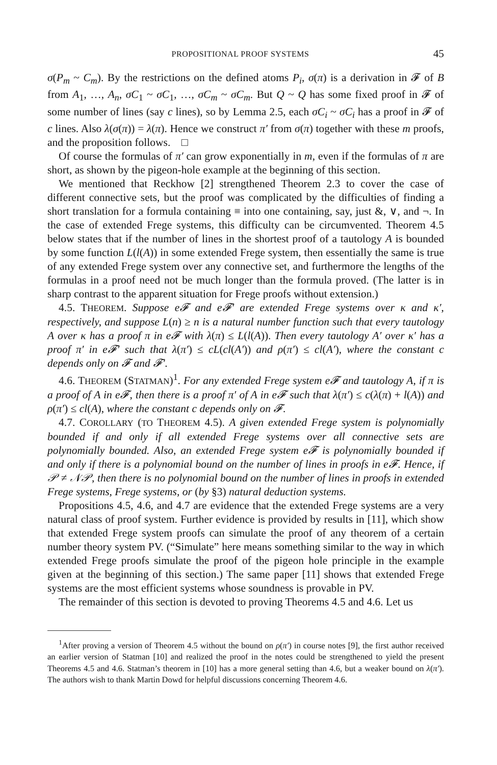PROPOSITIONAL PROOF SYSTEMS 45
σ(P<sub>m</sub> ~ C<sub>m</sub>). By the restrictions on the defined atoms P<sub>i</sub>, σ(π) is a derivation in 𝓕 of B from A<sub>1</sub>, …, A<sub>n</sub>, σC<sub>1</sub> ~ σC<sub>1</sub>, …, σC<sub>m</sub> ~ σC<sub>m</sub>. But Q ~ Q has some fixed proof in 𝓕 of some number of lines (say c lines), so by Lemma 2.5, each σC<sub>i</sub> ~ σC<sub>i</sub> has a proof in 𝓕 of c lines. Also λ(σ(π)) = λ(π). Hence we construct π′ from σ(π) together with these m proofs, and the proposition follows. □
Of course the formulas of π′ can grow exponentially in m, even if the formulas of π are short, as shown by the pigeon-hole example at the beginning of this section.
We mentioned that Reckhow [2] strengthened Theorem 2.3 to cover the case of different connective sets, but the proof was complicated by the difficulties of finding a short translation for a formula containing ≡ into one containing, say, just &, ∨, and ¬. In the case of extended Frege systems, this difficulty can be circumvented. Theorem 4.5 below states that if the number of lines in the shortest proof of a tautology A is bounded by some function L(l(A)) in some extended Frege system, then essentially the same is true of any extended Frege system over any connective set, and furthermore the lengths of the formulas in a proof need not be much longer than the formula proved. (The latter is in sharp contrast to the apparent situation for Frege proofs without extension.)
4.5. THEOREM. Suppose e𝓕 and e𝓕′ are extended Frege systems over κ and κ′, respectively, and suppose L(n) ≥ n is a natural number function such that every tautology A over κ has a proof π in e𝓕 with λ(π) ≤ L(l(A)). Then every tautology A′ over κ′ has a proof π′ in e𝓕′ such that λ(π′) ≤ cL(cl(A′)) and ρ(π′) ≤ cl(A′), where the constant c depends only on 𝓕 and 𝓕′.
4.6. THEOREM (STATMAN)<sup>1</sup>. For any extended Frege system e𝓕 and tautology A, if π is a proof of A in e𝓕, then there is a proof π′ of A in e𝓕 such that λ(π′) ≤ c(λ(π) + l(A)) and ρ(π′) ≤ cl(A), where the constant c depends only on 𝓕.
4.7. COROLLARY (TO THEOREM 4.5). A given extended Frege system is polynomially bounded if and only if all extended Frege systems over all connective sets are polynomially bounded. Also, an extended Frege system e𝓕 is polynomially bounded if and only if there is a polynomial bound on the number of lines in proofs in e𝓕. Hence, if 𝒫 ≠ 𝒩𝒫, then there is no polynomial bound on the number of lines in proofs in extended Frege systems, Frege systems, or (by §3) natural deduction systems.
Propositions 4.5, 4.6, and 4.7 are evidence that the extended Frege systems are a very natural class of proof system. Further evidence is provided by results in [11], which show that extended Frege system proofs can simulate the proof of any theorem of a certain number theory system PV. (“Simulate” here means something similar to the way in which extended Frege proofs simulate the proof of the pigeon hole principle in the example given at the beginning of this section.) The same paper [11] shows that extended Frege systems are the most efficient systems whose soundness is provable in PV.
The remainder of this section is devoted to proving Theorems 4.5 and 4.6. Let us
<sup>1</sup> After proving a version of Theorem 4.5 without the bound on ρ(π′) in course notes [9], the first author received an earlier version of Statman [10] and realized the proof in the notes could be strengthened to yield the present Theorems 4.5 and 4.6. Statman’s theorem in [10] has a more general setting than 4.6, but a weaker bound on λ(π′). The authors wish to thank Martin Dowd for helpful discussions concerning Theorem 4.6.